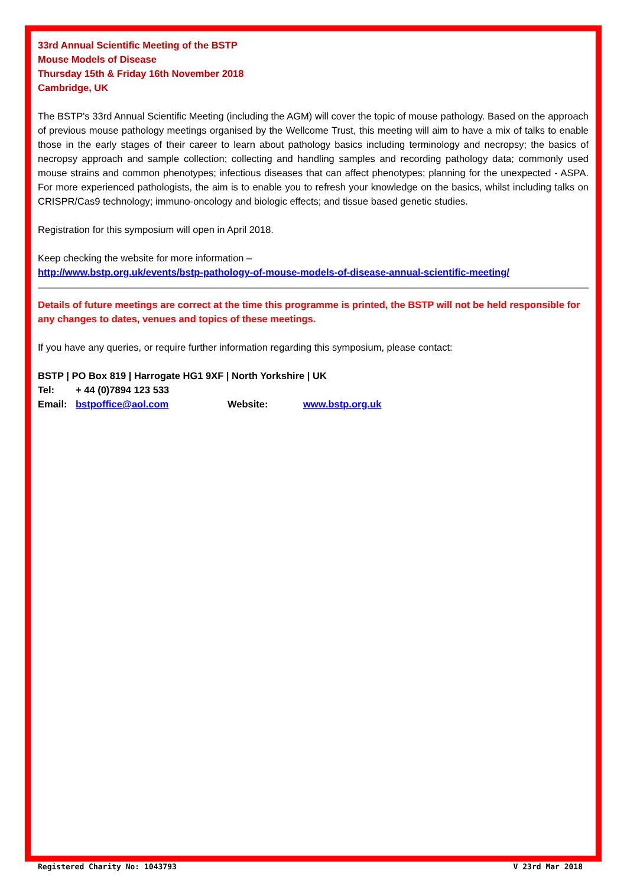33rd Annual Scientific Meeting of the BSTP
Mouse Models of Disease
Thursday 15th & Friday 16th November 2018
Cambridge, UK
The BSTP's 33rd Annual Scientific Meeting (including the AGM) will cover the topic of mouse pathology. Based on the approach of previous mouse pathology meetings organised by the Wellcome Trust, this meeting will aim to have a mix of talks to enable those in the early stages of their career to learn about pathology basics including terminology and necropsy; the basics of necropsy approach and sample collection; collecting and handling samples and recording pathology data; commonly used mouse strains and common phenotypes; infectious diseases that can affect phenotypes; planning for the unexpected - ASPA. For more experienced pathologists, the aim is to enable you to refresh your knowledge on the basics, whilst including talks on CRISPR/Cas9 technology; immuno-oncology and biologic effects; and tissue based genetic studies.
Registration for this symposium will open in April 2018.
Keep checking the website for more information –
http://www.bstp.org.uk/events/bstp-pathology-of-mouse-models-of-disease-annual-scientific-meeting/
Details of future meetings are correct at the time this programme is printed, the BSTP will not be held responsible for any changes to dates, venues and topics of these meetings.
If you have any queries, or require further information regarding this symposium, please contact:
BSTP | PO Box 819 | Harrogate HG1 9XF | North Yorkshire | UK
Tel: + 44 (0)7894 123 533
Email: bstpoffice@aol.com Website: www.bstp.org.uk
Registered Charity No: 1043793 V 23rd Mar 2018